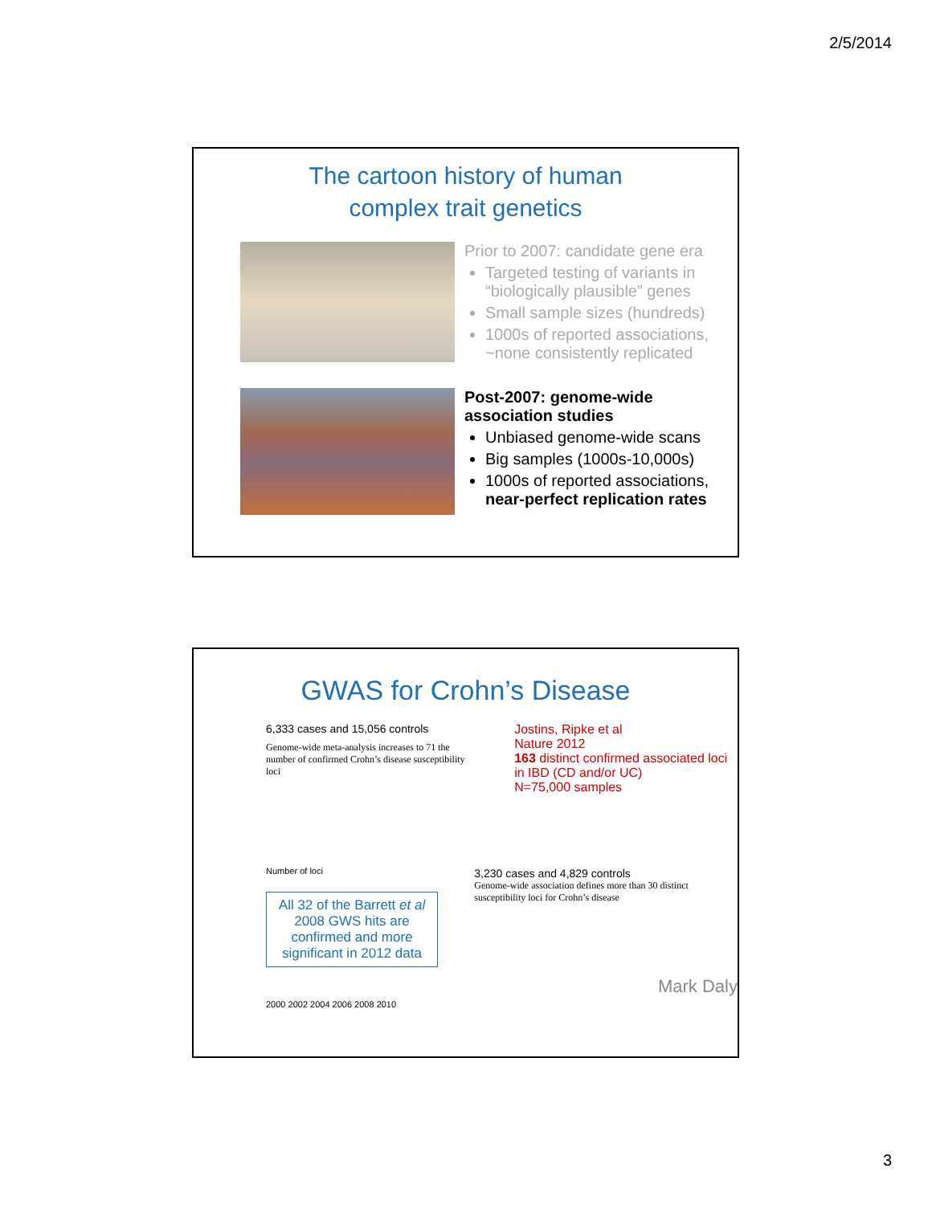2/5/2014
The cartoon history of human
complex trait genetics
Prior to 2007: candidate gene era
Targeted testing of variants in “biologically plausible” genes
Small sample sizes (hundreds)
1000s of reported associations, ~none consistently replicated
Post-2007: genome-wide association studies
Unbiased genome-wide scans
Big samples (1000s-10,000s)
1000s of reported associations, near-perfect replication rates
GWAS for Crohn’s Disease
6,333 cases and 15,056 controls
Genome-wide meta-analysis increases to 71 the number of confirmed Crohn’s disease susceptibility loci
Number of loci
All 32 of the Barrett et al 2008 GWS hits are confirmed and more significant in 2012 data
2000 2002 2004 2006 2008 2010
Jostins, Ripke et al
Nature 2012
163 distinct confirmed associated loci in IBD (CD and/or UC)
N=75,000 samples
3,230 cases and 4,829 controls
Genome-wide association defines more than 30 distinct susceptibility loci for Crohn’s disease
Mark Daly
3